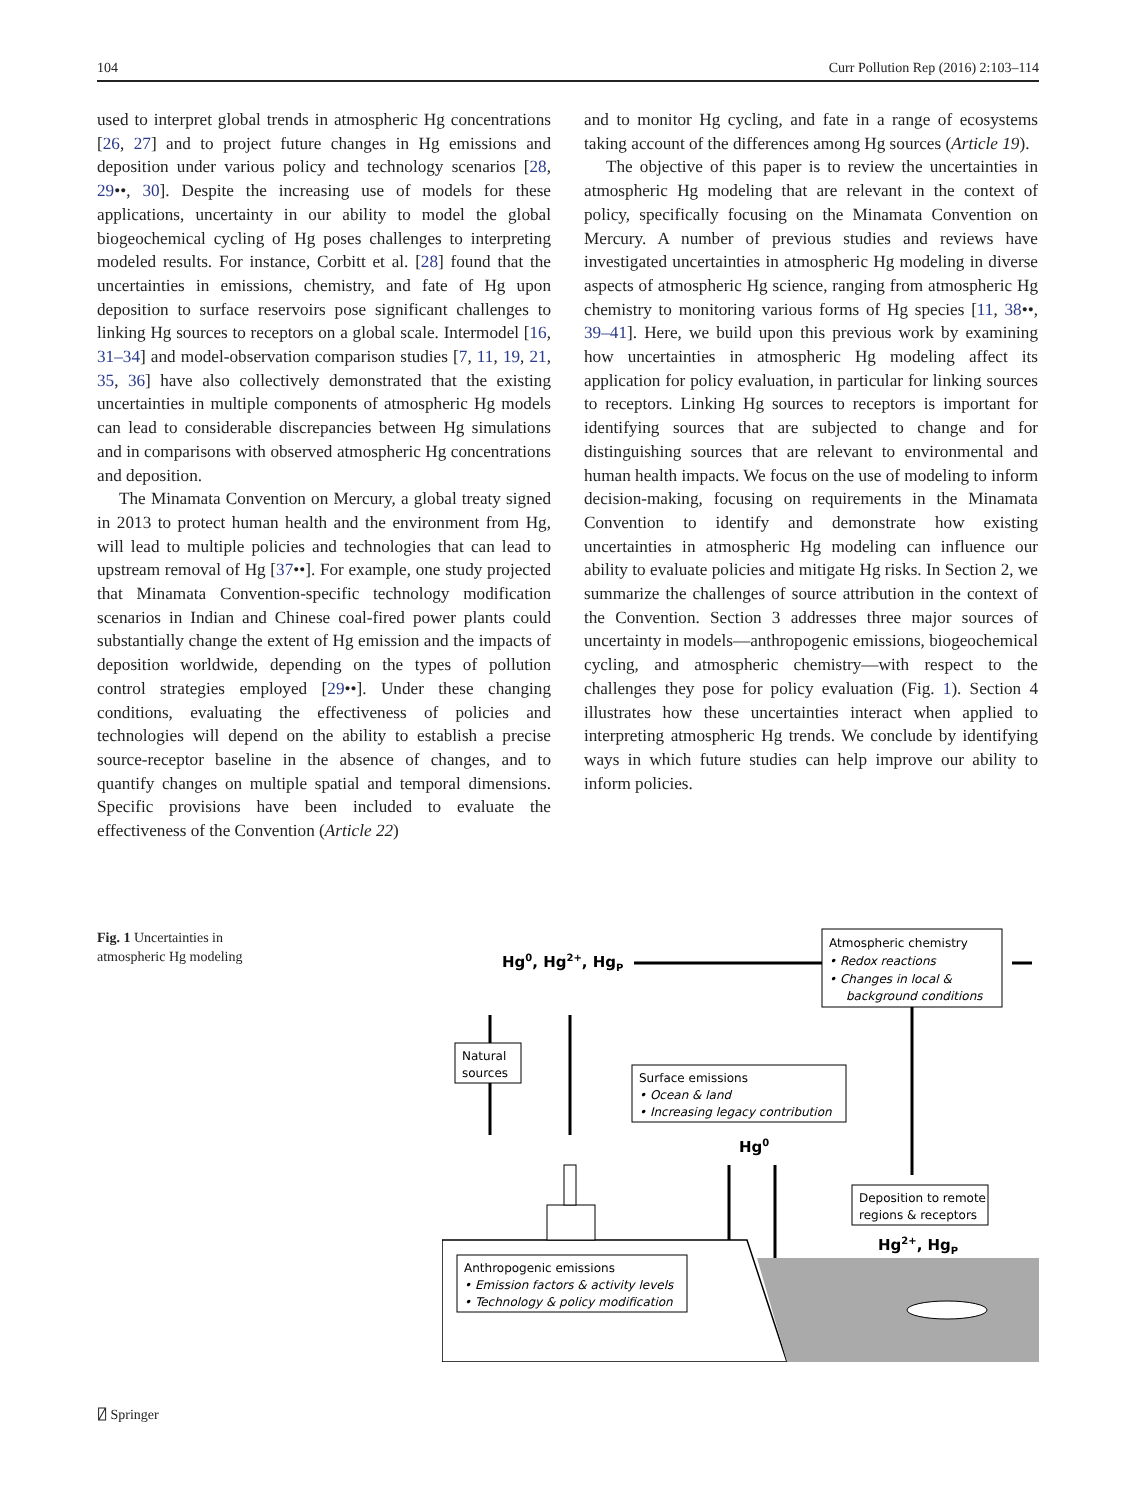104 Curr Pollution Rep (2016) 2:103–114
used to interpret global trends in atmospheric Hg concentrations [26, 27] and to project future changes in Hg emissions and deposition under various policy and technology scenarios [28, 29••, 30]. Despite the increasing use of models for these applications, uncertainty in our ability to model the global biogeochemical cycling of Hg poses challenges to interpreting modeled results. For instance, Corbitt et al. [28] found that the uncertainties in emissions, chemistry, and fate of Hg upon deposition to surface reservoirs pose significant challenges to linking Hg sources to receptors on a global scale. Intermodel [16, 31–34] and model-observation comparison studies [7, 11, 19, 21, 35, 36] have also collectively demonstrated that the existing uncertainties in multiple components of atmospheric Hg models can lead to considerable discrepancies between Hg simulations and in comparisons with observed atmospheric Hg concentrations and deposition.
The Minamata Convention on Mercury, a global treaty signed in 2013 to protect human health and the environment from Hg, will lead to multiple policies and technologies that can lead to upstream removal of Hg [37••]. For example, one study projected that Minamata Convention-specific technology modification scenarios in Indian and Chinese coal-fired power plants could substantially change the extent of Hg emission and the impacts of deposition worldwide, depending on the types of pollution control strategies employed [29••]. Under these changing conditions, evaluating the effectiveness of policies and technologies will depend on the ability to establish a precise source-receptor baseline in the absence of changes, and to quantify changes on multiple spatial and temporal dimensions. Specific provisions have been included to evaluate the effectiveness of the Convention (Article 22)
and to monitor Hg cycling, and fate in a range of ecosystems taking account of the differences among Hg sources (Article 19).
The objective of this paper is to review the uncertainties in atmospheric Hg modeling that are relevant in the context of policy, specifically focusing on the Minamata Convention on Mercury. A number of previous studies and reviews have investigated uncertainties in atmospheric Hg modeling in diverse aspects of atmospheric Hg science, ranging from atmospheric Hg chemistry to monitoring various forms of Hg species [11, 38••, 39–41]. Here, we build upon this previous work by examining how uncertainties in atmospheric Hg modeling affect its application for policy evaluation, in particular for linking sources to receptors. Linking Hg sources to receptors is important for identifying sources that are subjected to change and for distinguishing sources that are relevant to environmental and human health impacts. We focus on the use of modeling to inform decision-making, focusing on requirements in the Minamata Convention to identify and demonstrate how existing uncertainties in atmospheric Hg modeling can influence our ability to evaluate policies and mitigate Hg risks. In Section 2, we summarize the challenges of source attribution in the context of the Convention. Section 3 addresses three major sources of uncertainty in models—anthropogenic emissions, biogeochemical cycling, and atmospheric chemistry—with respect to the challenges they pose for policy evaluation (Fig. 1). Section 4 illustrates how these uncertainties interact when applied to interpreting atmospheric Hg trends. We conclude by identifying ways in which future studies can help improve our ability to inform policies.
Fig. 1 Uncertainties in atmospheric Hg modeling
Hg0, Hg2+, HgP
Atmospheric chemistry
• Redox reactions
• Changes in local &
background conditions
Natural
sources
Surface emissions
• Ocean & land
• Increasing legacy contribution
Hg0
Deposition to remote
regions & receptors
Hg2+, HgP
Anthropogenic emissions
• Emission factors & activity levels
• Technology & policy modification
⍁ Springer